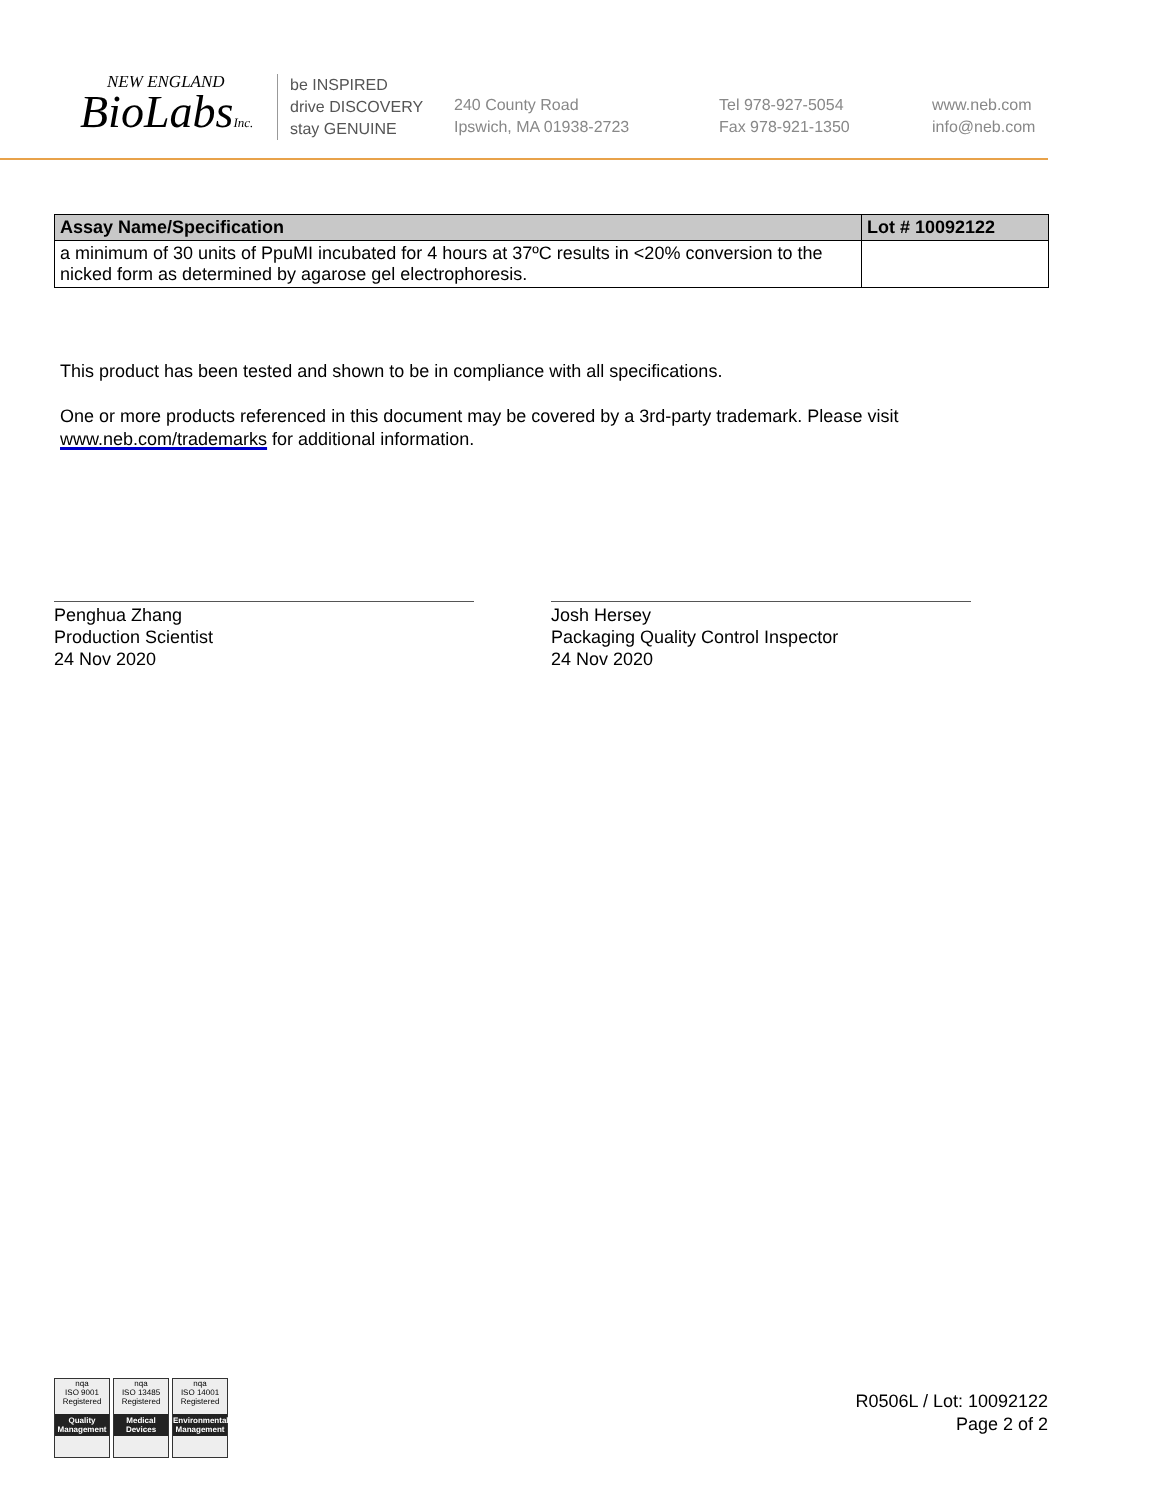NEW ENGLAND
BioLabsInc.
be INSPIRED
drive DISCOVERY
stay GENUINE
240 County Road
Ipswich, MA 01938-2723
Tel 978-927-5054
Fax 978-921-1350
www.neb.com
info@neb.com
| Assay Name/Specification | Lot # 10092122 |
| --- | --- |
| a minimum of 30 units of PpuMI incubated for 4 hours at 37ºC results in <20% conversion to the nicked form as determined by agarose gel electrophoresis. | |
This product has been tested and shown to be in compliance with all specifications.
One or more products referenced in this document may be covered by a 3rd-party trademark. Please visit
www.neb.com/trademarks for additional information.
Penghua Zhang
Production Scientist
24 Nov 2020
Josh Hersey
Packaging Quality Control Inspector
24 Nov 2020
nqa
ISO 9001
Registered
Quality Management
nqa
ISO 13485
Registered
Medical Devices
nqa
ISO 14001
Registered
Environmental Management
R0506L / Lot: 10092122
Page 2 of 2